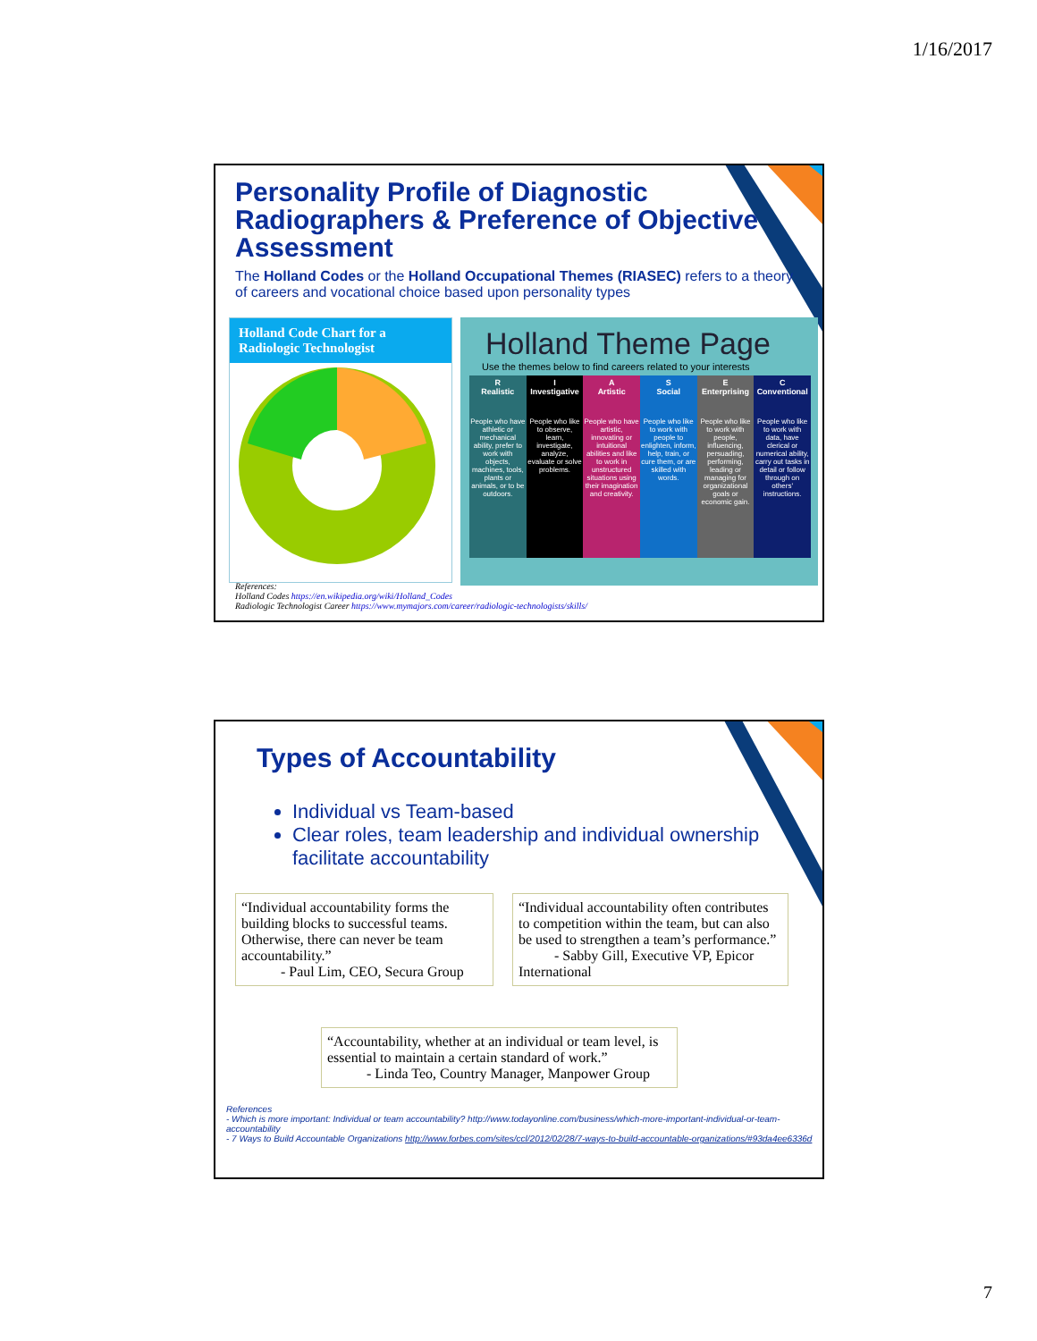1/16/2017
Personality Profile of Diagnostic Radiographers & Preference of Objective Assessment
The Holland Codes or the Holland Occupational Themes (RIASEC) refers to a theory of careers and vocational choice based upon personality types
Holland Code Chart for a Radiologic Technologist
Holland Theme Page
Use the themes below to find careers related to your interests
| R Realistic | I Investigative | A Artistic | S Social | E Enterprising | C Conventional |
| --- | --- | --- | --- | --- | --- |
| People who have athletic or mechanical ability, prefer to work with objects, machines, tools, plants or animals, or to be outdoors. | People who like to observe, learn, investigate, analyze, evaluate or solve problems. | People who have artistic, innovating or intuitional abilities and like to work in unstructured situations using their imagination and creativity. | People who like to work with people to enlighten, inform, help, train, or cure them, or are skilled with words. | People who like to work with people, influencing, persuading, performing, leading or managing for organizational goals or economic gain. | People who like to work with data, have clerical or numerical ability, carry out tasks in detail or follow through on others' instructions. |
References:
Holland Codes https://en.wikipedia.org/wiki/Holland_Codes
Radiologic Technologist Career https://www.mymajors.com/career/radiologic-technologists/skills/
Types of Accountability
Individual vs Team-based
Clear roles, team leadership and individual ownership facilitate accountability
“Individual accountability forms the building blocks to successful teams. Otherwise, there can never be team accountability.”
- Paul Lim, CEO, Secura Group
“Individual accountability often contributes to competition within the team, but can also be used to strengthen a team’s performance.”
- Sabby Gill, Executive VP, Epicor International
“Accountability, whether at an individual or team level, is essential to maintain a certain standard of work.”
- Linda Teo, Country Manager, Manpower Group
References
- Which is more important: Individual or team accountability? http://www.todayonline.com/business/which-more-important-individual-or-team-accountability
- 7 Ways to Build Accountable Organizations http://www.forbes.com/sites/ccl/2012/02/28/7-ways-to-build-accountable-organizations/#93da4ee6336d
7